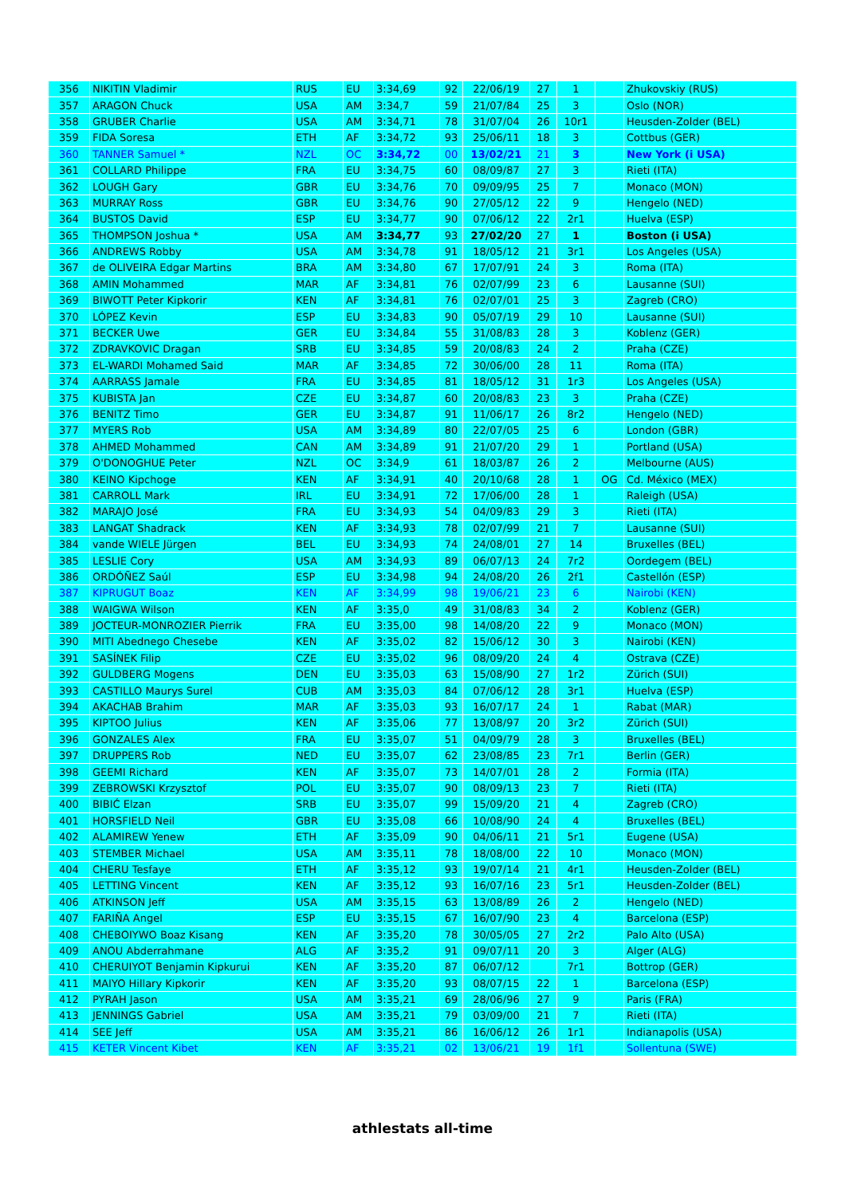| 356 | NIKITIN Vladimir | RUS | EU | 3:34,69 | 92 | 22/06/19 | 27 | 1 | | Zhukovskiy (RUS) |
| 357 | ARAGON Chuck | USA | AM | 3:34,7 | 59 | 21/07/84 | 25 | 3 | | Oslo (NOR) |
| 358 | GRUBER Charlie | USA | AM | 3:34,71 | 78 | 31/07/04 | 26 | 10r1 | | Heusden-Zolder (BEL) |
| 359 | FIDA Soresa | ETH | AF | 3:34,72 | 93 | 25/06/11 | 18 | 3 | | Cottbus (GER) |
| 360 | TANNER Samuel * | NZL | OC | 3:34,72 | 00 | 13/02/21 | 21 | 3 | | New York (i USA) |
| 361 | COLLARD Philippe | FRA | EU | 3:34,75 | 60 | 08/09/87 | 27 | 3 | | Rieti (ITA) |
| 362 | LOUGH Gary | GBR | EU | 3:34,76 | 70 | 09/09/95 | 25 | 7 | | Monaco (MON) |
| 363 | MURRAY Ross | GBR | EU | 3:34,76 | 90 | 27/05/12 | 22 | 9 | | Hengelo (NED) |
| 364 | BUSTOS David | ESP | EU | 3:34,77 | 90 | 07/06/12 | 22 | 2r1 | | Huelva (ESP) |
| 365 | THOMPSON Joshua * | USA | AM | 3:34,77 | 93 | 27/02/20 | 27 | 1 | | Boston (i USA) |
| 366 | ANDREWS Robby | USA | AM | 3:34,78 | 91 | 18/05/12 | 21 | 3r1 | | Los Angeles (USA) |
| 367 | de OLIVEIRA Edgar Martins | BRA | AM | 3:34,80 | 67 | 17/07/91 | 24 | 3 | | Roma (ITA) |
| 368 | AMIN Mohammed | MAR | AF | 3:34,81 | 76 | 02/07/99 | 23 | 6 | | Lausanne (SUI) |
| 369 | BIWOTT Peter Kipkorir | KEN | AF | 3:34,81 | 76 | 02/07/01 | 25 | 3 | | Zagreb (CRO) |
| 370 | LÓPEZ Kevin | ESP | EU | 3:34,83 | 90 | 05/07/19 | 29 | 10 | | Lausanne (SUI) |
| 371 | BECKER Uwe | GER | EU | 3:34,84 | 55 | 31/08/83 | 28 | 3 | | Koblenz (GER) |
| 372 | ZDRAVKOVIC Dragan | SRB | EU | 3:34,85 | 59 | 20/08/83 | 24 | 2 | | Praha (CZE) |
| 373 | EL-WARDI Mohamed Said | MAR | AF | 3:34,85 | 72 | 30/06/00 | 28 | 11 | | Roma (ITA) |
| 374 | AARRASS Jamale | FRA | EU | 3:34,85 | 81 | 18/05/12 | 31 | 1r3 | | Los Angeles (USA) |
| 375 | KUBISTA Jan | CZE | EU | 3:34,87 | 60 | 20/08/83 | 23 | 3 | | Praha (CZE) |
| 376 | BENITZ Timo | GER | EU | 3:34,87 | 91 | 11/06/17 | 26 | 8r2 | | Hengelo (NED) |
| 377 | MYERS Rob | USA | AM | 3:34,89 | 80 | 22/07/05 | 25 | 6 | | London (GBR) |
| 378 | AHMED Mohammed | CAN | AM | 3:34,89 | 91 | 21/07/20 | 29 | 1 | | Portland (USA) |
| 379 | O'DONOGHUE Peter | NZL | OC | 3:34,9 | 61 | 18/03/87 | 26 | 2 | | Melbourne (AUS) |
| 380 | KEINO Kipchoge | KEN | AF | 3:34,91 | 40 | 20/10/68 | 28 | 1 | OG | Cd. México (MEX) |
| 381 | CARROLL Mark | IRL | EU | 3:34,91 | 72 | 17/06/00 | 28 | 1 | | Raleigh (USA) |
| 382 | MARAJO José | FRA | EU | 3:34,93 | 54 | 04/09/83 | 29 | 3 | | Rieti (ITA) |
| 383 | LANGAT Shadrack | KEN | AF | 3:34,93 | 78 | 02/07/99 | 21 | 7 | | Lausanne (SUI) |
| 384 | vande WIELE Jürgen | BEL | EU | 3:34,93 | 74 | 24/08/01 | 27 | 14 | | Bruxelles (BEL) |
| 385 | LESLIE Cory | USA | AM | 3:34,93 | 89 | 06/07/13 | 24 | 7r2 | | Oordegem (BEL) |
| 386 | ORDÓÑEZ Saúl | ESP | EU | 3:34,98 | 94 | 24/08/20 | 26 | 2f1 | | Castellón (ESP) |
| 387 | KIPRUGUT Boaz | KEN | AF | 3:34,99 | 98 | 19/06/21 | 23 | 6 | | Nairobi (KEN) |
| 388 | WAIGWA Wilson | KEN | AF | 3:35,0 | 49 | 31/08/83 | 34 | 2 | | Koblenz (GER) |
| 389 | JOCTEUR-MONROZIER Pierrik | FRA | EU | 3:35,00 | 98 | 14/08/20 | 22 | 9 | | Monaco (MON) |
| 390 | MITI Abednego Chesebe | KEN | AF | 3:35,02 | 82 | 15/06/12 | 30 | 3 | | Nairobi (KEN) |
| 391 | SASÍNEK Filip | CZE | EU | 3:35,02 | 96 | 08/09/20 | 24 | 4 | | Ostrava (CZE) |
| 392 | GULDBERG Mogens | DEN | EU | 3:35,03 | 63 | 15/08/90 | 27 | 1r2 | | Zürich (SUI) |
| 393 | CASTILLO Maurys Surel | CUB | AM | 3:35,03 | 84 | 07/06/12 | 28 | 3r1 | | Huelva (ESP) |
| 394 | AKACHAB Brahim | MAR | AF | 3:35,03 | 93 | 16/07/17 | 24 | 1 | | Rabat (MAR) |
| 395 | KIPTOO Julius | KEN | AF | 3:35,06 | 77 | 13/08/97 | 20 | 3r2 | | Zürich (SUI) |
| 396 | GONZALES Alex | FRA | EU | 3:35,07 | 51 | 04/09/79 | 28 | 3 | | Bruxelles (BEL) |
| 397 | DRUPPERS Rob | NED | EU | 3:35,07 | 62 | 23/08/85 | 23 | 7r1 | | Berlin (GER) |
| 398 | GEEMI Richard | KEN | AF | 3:35,07 | 73 | 14/07/01 | 28 | 2 | | Formia (ITA) |
| 399 | ZEBROWSKI Krzysztof | POL | EU | 3:35,07 | 90 | 08/09/13 | 23 | 7 | | Rieti (ITA) |
| 400 | BIBIĆ Elzan | SRB | EU | 3:35,07 | 99 | 15/09/20 | 21 | 4 | | Zagreb (CRO) |
| 401 | HORSFIELD Neil | GBR | EU | 3:35,08 | 66 | 10/08/90 | 24 | 4 | | Bruxelles (BEL) |
| 402 | ALAMIREW Yenew | ETH | AF | 3:35,09 | 90 | 04/06/11 | 21 | 5r1 | | Eugene (USA) |
| 403 | STEMBER Michael | USA | AM | 3:35,11 | 78 | 18/08/00 | 22 | 10 | | Monaco (MON) |
| 404 | CHERU Tesfaye | ETH | AF | 3:35,12 | 93 | 19/07/14 | 21 | 4r1 | | Heusden-Zolder (BEL) |
| 405 | LETTING Vincent | KEN | AF | 3:35,12 | 93 | 16/07/16 | 23 | 5r1 | | Heusden-Zolder (BEL) |
| 406 | ATKINSON Jeff | USA | AM | 3:35,15 | 63 | 13/08/89 | 26 | 2 | | Hengelo (NED) |
| 407 | FARIÑA Angel | ESP | EU | 3:35,15 | 67 | 16/07/90 | 23 | 4 | | Barcelona (ESP) |
| 408 | CHEBOIYWO Boaz Kisang | KEN | AF | 3:35,20 | 78 | 30/05/05 | 27 | 2r2 | | Palo Alto (USA) |
| 409 | ANOU Abderrahmane | ALG | AF | 3:35,2 | 91 | 09/07/11 | 20 | 3 | | Alger (ALG) |
| 410 | CHERUIYOT Benjamin Kipkurui | KEN | AF | 3:35,20 | 87 | 06/07/12 | | 7r1 | | Bottrop (GER) |
| 411 | MAIYO Hillary Kipkorir | KEN | AF | 3:35,20 | 93 | 08/07/15 | 22 | 1 | | Barcelona (ESP) |
| 412 | PYRAH Jason | USA | AM | 3:35,21 | 69 | 28/06/96 | 27 | 9 | | Paris (FRA) |
| 413 | JENNINGS Gabriel | USA | AM | 3:35,21 | 79 | 03/09/00 | 21 | 7 | | Rieti (ITA) |
| 414 | SEE Jeff | USA | AM | 3:35,21 | 86 | 16/06/12 | 26 | 1r1 | | Indianapolis (USA) |
| 415 | KETER Vincent Kibet | KEN | AF | 3:35,21 | 02 | 13/06/21 | 19 | 1f1 | | Sollentuna (SWE) |
athlestats all-time